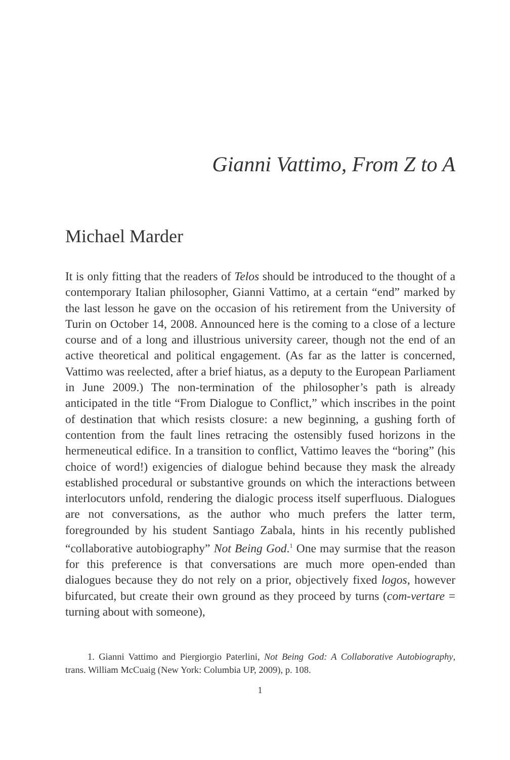Gianni Vattimo, From Z to A
Michael Marder
It is only fitting that the readers of Telos should be introduced to the thought of a contemporary Italian philosopher, Gianni Vattimo, at a certain “end” marked by the last lesson he gave on the occasion of his retirement from the University of Turin on October 14, 2008. Announced here is the coming to a close of a lecture course and of a long and illustrious university career, though not the end of an active theoretical and political engagement. (As far as the latter is concerned, Vattimo was reelected, after a brief hiatus, as a deputy to the European Parliament in June 2009.) The non-termination of the philosopher’s path is already anticipated in the title “From Dialogue to Conflict,” which inscribes in the point of destination that which resists closure: a new beginning, a gushing forth of contention from the fault lines retracing the ostensibly fused horizons in the hermeneutical edifice. In a transition to conflict, Vattimo leaves the “boring” (his choice of word!) exigencies of dialogue behind because they mask the already established procedural or substantive grounds on which the interactions between interlocutors unfold, rendering the dialogic process itself superfluous. Dialogues are not conversations, as the author who much prefers the latter term, foregrounded by his student Santiago Zabala, hints in his recently published “collaborative autobiography” Not Being God.<sup>1</sup> One may surmise that the reason for this preference is that conversations are much more open-ended than dialogues because they do not rely on a prior, objectively fixed logos, however bifurcated, but create their own ground as they proceed by turns (com-vertare = turning about with someone),
1. Gianni Vattimo and Piergiorgio Paterlini, Not Being God: A Collaborative Autobiography, trans. William McCuaig (New York: Columbia UP, 2009), p. 108.
1